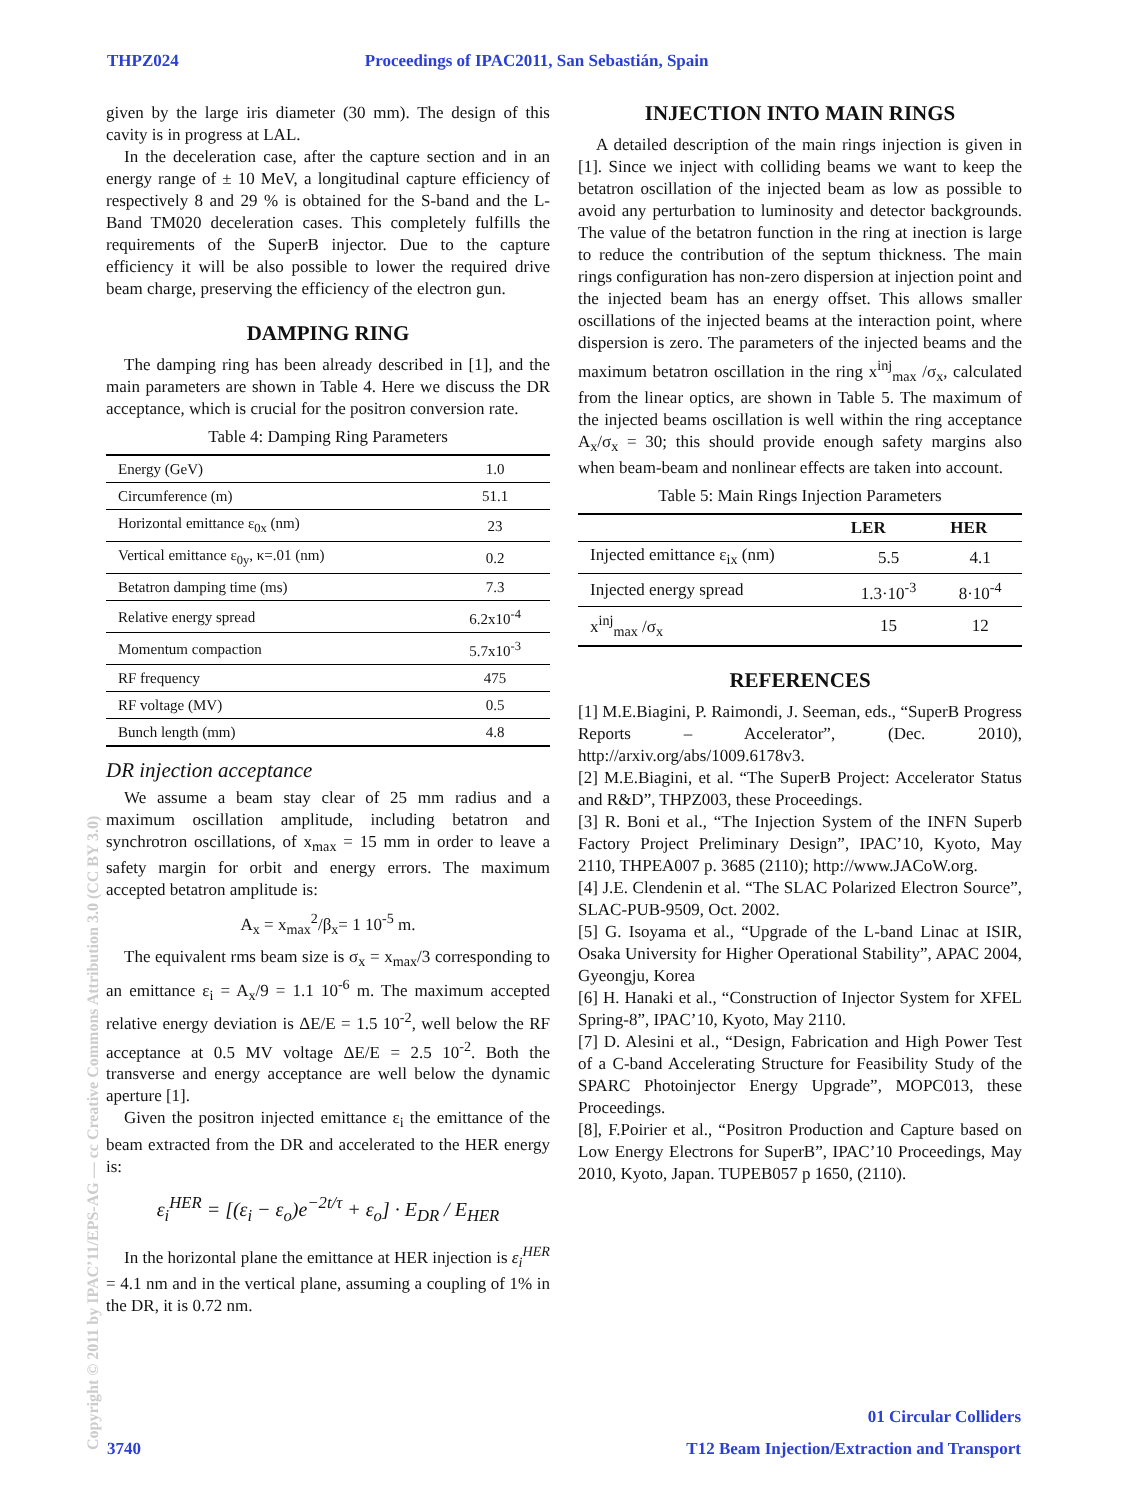THPZ024 Proceedings of IPAC2011, San Sebastián, Spain
given by the large iris diameter (30 mm). The design of this cavity is in progress at LAL.
In the deceleration case, after the capture section and in an energy range of ± 10 MeV, a longitudinal capture efficiency of respectively 8 and 29 % is obtained for the S-band and the L-Band TM020 deceleration cases. This completely fulfills the requirements of the SuperB injector. Due to the capture efficiency it will be also possible to lower the required drive beam charge, preserving the efficiency of the electron gun.
DAMPING RING
The damping ring has been already described in [1], and the main parameters are shown in Table 4. Here we discuss the DR acceptance, which is crucial for the positron conversion rate.
Table 4: Damping Ring Parameters
| Energy (GeV) | 1.0 |
| Circumference (m) | 51.1 |
| Horizontal emittance ε<sub>0x</sub> (nm) | 23 |
| Vertical emittance ε<sub>0y</sub>, κ=.01 (nm) | 0.2 |
| Betatron damping time (ms) | 7.3 |
| Relative energy spread | 6.2x10<sup>-4</sup> |
| Momentum compaction | 5.7x10<sup>-3</sup> |
| RF frequency | 475 |
| RF voltage (MV) | 0.5 |
| Bunch length (mm) | 4.8 |
DR injection acceptance
We assume a beam stay clear of 25 mm radius and a maximum oscillation amplitude, including betatron and synchrotron oscillations, of x<sub>max</sub> = 15 mm in order to leave a safety margin for orbit and energy errors. The maximum accepted betatron amplitude is:
A<sub>x</sub> = x<sub>max</sub><sup>2</sup>/β<sub>x</sub>= 1 10<sup>-5</sup> m.
The equivalent rms beam size is σ<sub>x</sub> = x<sub>max</sub>/3 corresponding to an emittance ε<sub>i</sub> = A<sub>x</sub>/9 = 1.1 10<sup>-6</sup> m. The maximum accepted relative energy deviation is ΔE/E = 1.5 10<sup>-2</sup>, well below the RF acceptance at 0.5 MV voltage ΔE/E = 2.5 10<sup>-2</sup>. Both the transverse and energy acceptance are well below the dynamic aperture [1].
Given the positron injected emittance ε<sub>i</sub> the emittance of the beam extracted from the DR and accelerated to the HER energy is:
ε<sub>i</sub><sup>HER</sup> = [(ε<sub>i</sub> − ε<sub>o</sub>)e<sup>−2t/τ</sup> + ε<sub>o</sub>] · E<sub>DR</sub> / E<sub>HER</sub>
In the horizontal plane the emittance at HER injection is ε<sub>i</sub><sup>HER</sup> = 4.1 nm and in the vertical plane, assuming a coupling of 1% in the DR, it is 0.72 nm.
INJECTION INTO MAIN RINGS
A detailed description of the main rings injection is given in [1]. Since we inject with colliding beams we want to keep the betatron oscillation of the injected beam as low as possible to avoid any perturbation to luminosity and detector backgrounds. The value of the betatron function in the ring at inection is large to reduce the contribution of the septum thickness. The main rings configuration has non-zero dispersion at injection point and the injected beam has an energy offset. This allows smaller oscillations of the injected beams at the interaction point, where dispersion is zero. The parameters of the injected beams and the maximum betatron oscillation in the ring x<sup>inj</sup><sub>max</sub> /σ<sub>x</sub>, calculated from the linear optics, are shown in Table 5. The maximum of the injected beams oscillation is well within the ring acceptance A<sub>x</sub>/σ<sub>x</sub> = 30; this should provide enough safety margins also when beam-beam and nonlinear effects are taken into account.
Table 5: Main Rings Injection Parameters
| | LER | HER |
| --- | --- | --- |
| Injected emittance ε<sub>ix</sub> (nm) | 5.5 | 4.1 |
| Injected energy spread | 1.3·10<sup>-3</sup> | 8·10<sup>-4</sup> |
| x<sup>inj</sup><sub>max</sub> /σ<sub>x</sub> | 15 | 12 |
REFERENCES
[1] M.E.Biagini, P. Raimondi, J. Seeman, eds., “SuperB Progress Reports – Accelerator”, (Dec. 2010), http://arxiv.org/abs/1009.6178v3.
[2] M.E.Biagini, et al. “The SuperB Project: Accelerator Status and R&D”, THPZ003, these Proceedings.
[3] R. Boni et al., “The Injection System of the INFN Superb Factory Project Preliminary Design”, IPAC’10, Kyoto, May 2110, THPEA007 p. 3685 (2110); http://www.JACoW.org.
[4] J.E. Clendenin et al. “The SLAC Polarized Electron Source”, SLAC-PUB-9509, Oct. 2002.
[5] G. Isoyama et al., “Upgrade of the L-band Linac at ISIR, Osaka University for Higher Operational Stability”, APAC 2004, Gyeongju, Korea
[6] H. Hanaki et al., “Construction of Injector System for XFEL Spring-8”, IPAC’10, Kyoto, May 2110.
[7] D. Alesini et al., “Design, Fabrication and High Power Test of a C-band Accelerating Structure for Feasibility Study of the SPARC Photoinjector Energy Upgrade”, MOPC013, these Proceedings.
[8], F.Poirier et al., “Positron Production and Capture based on Low Energy Electrons for SuperB”, IPAC’10 Proceedings, May 2010, Kyoto, Japan. TUPEB057 p 1650, (2110).
Copyright © 2011 by IPAC’11/EPS-AG — cc Creative Commons Attribution 3.0 (CC BY 3.0)
3740
01 Circular Colliders
T12 Beam Injection/Extraction and Transport